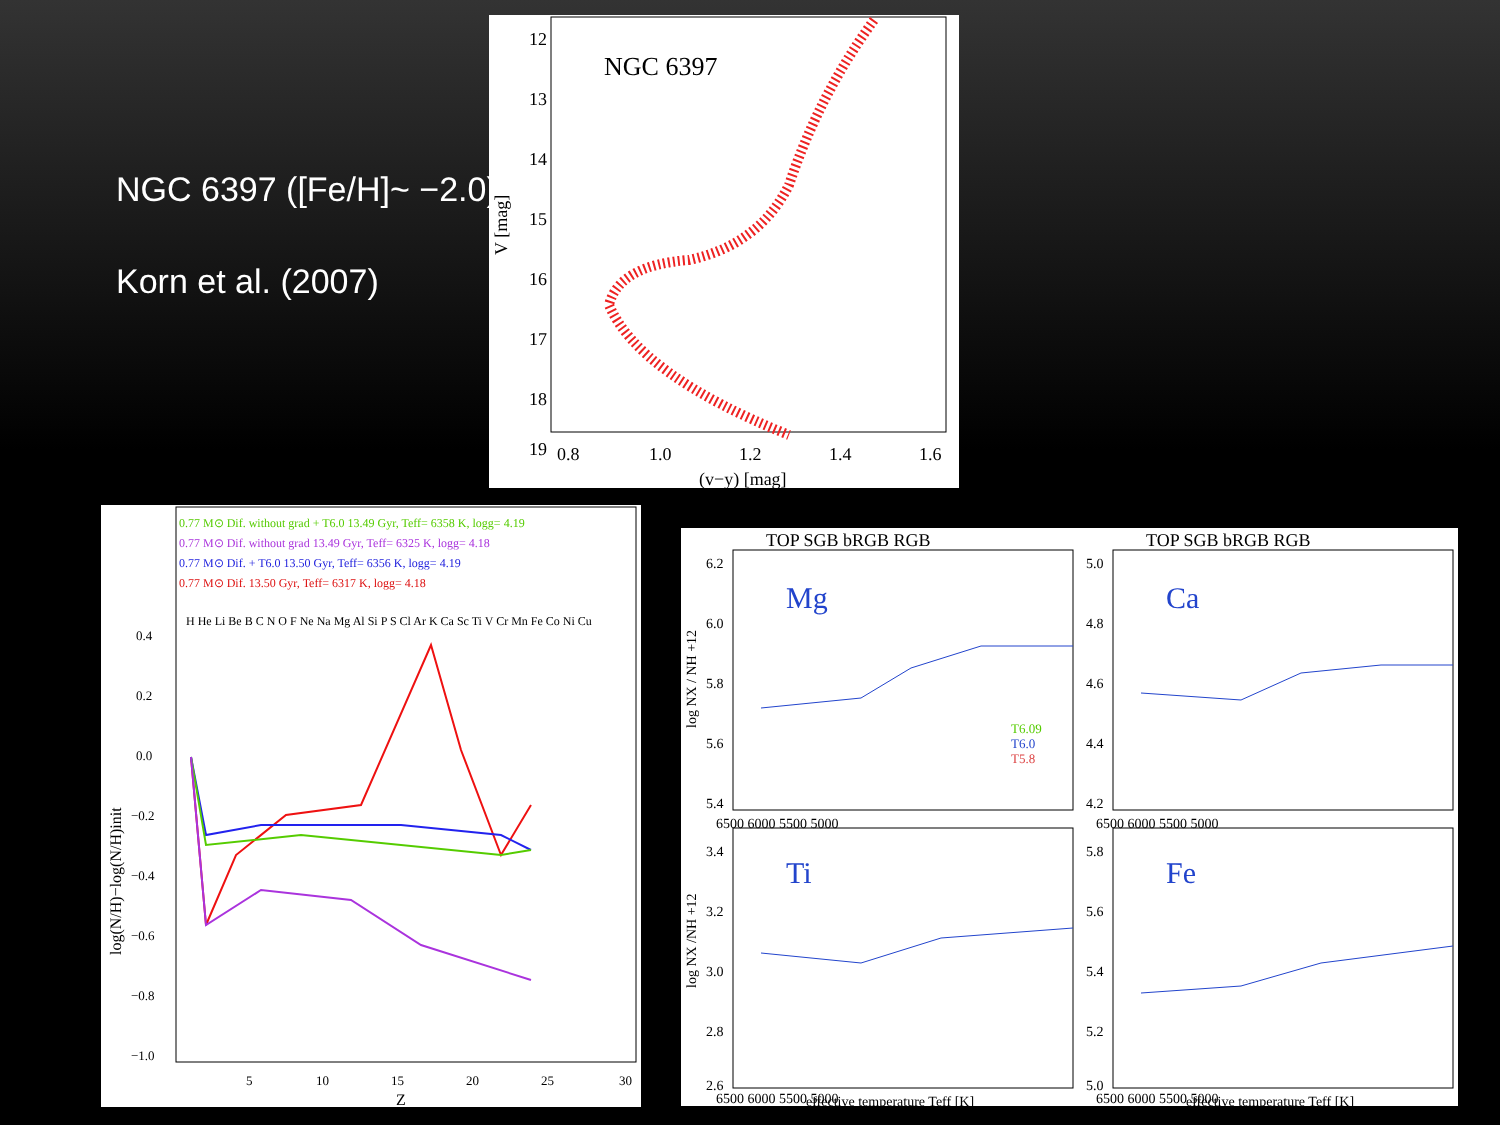NGC 6397 ([Fe/H]~ −2.0)
Korn et al. (2007)
NGC 6397
12
13
14
15
16
17
18
19
0.8
1.0
1.2
1.4
1.6
(v−y) [mag]
V [mag]
0.77 M⊙ Dif. without grad + T6.0 13.49 Gyr, Teff= 6358 K, logg= 4.19
0.77 M⊙ Dif. without grad 13.49 Gyr, Teff= 6325 K, logg= 4.18
0.77 M⊙ Dif. + T6.0 13.50 Gyr, Teff= 6356 K, logg= 4.19
0.77 M⊙ Dif. 13.50 Gyr, Teff= 6317 K, logg= 4.18
H He Li Be B C N O F Ne Na Mg Al Si P S Cl Ar K Ca Sc Ti V Cr Mn Fe Co Ni Cu
0.4
0.2
0.0
−0.2
−0.4
−0.6
−0.8
−1.0
5
10
15
20
25
30
Z
log(N/H)−log(N/H)init
TOP SGB bRGB RGB
TOP SGB bRGB RGB
Mg
Ca
Ti
Fe
T6.09
T6.0
T5.8
6.2
6.0
5.8
5.6
5.4
5.0
4.8
4.6
4.4
4.2
3.4
3.2
3.0
2.8
2.6
5.8
5.6
5.4
5.2
5.0
6500 6000 5500 5000
6500 6000 5500 5000
6500 6000 5500 5000
6500 6000 5500 5000
effective temperature Teff [K]
effective temperature Teff [K]
log NX / NH +12
log NX /NH +12